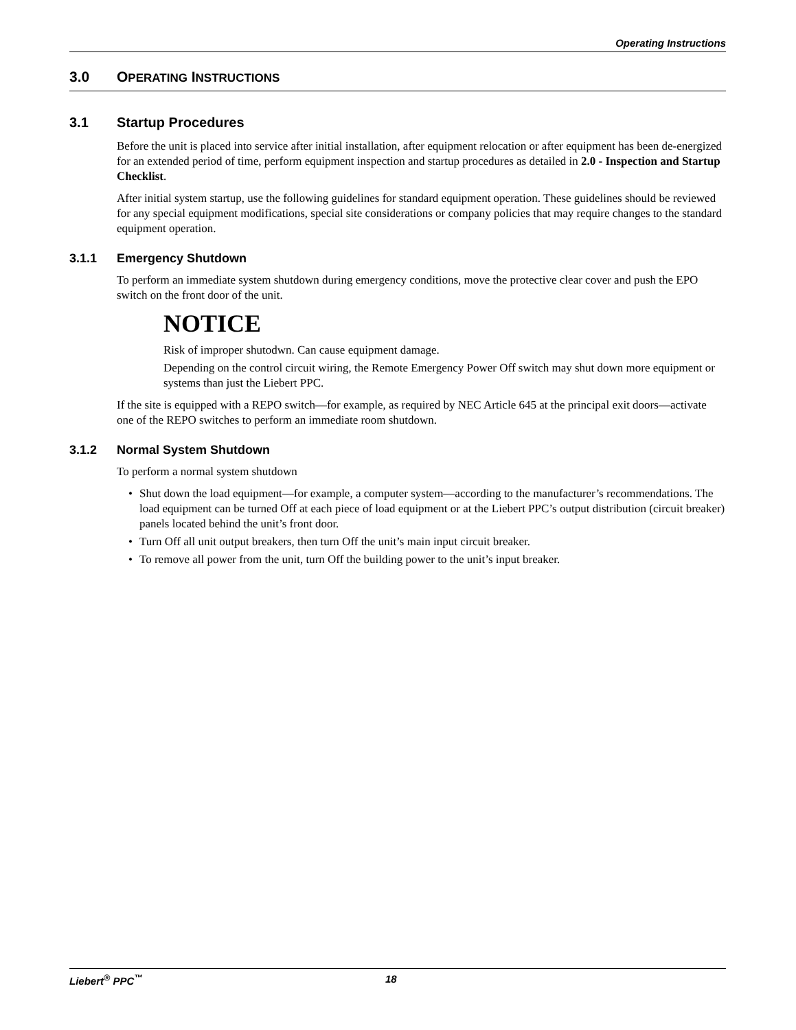Operating Instructions
3.0 OPERATING INSTRUCTIONS
3.1 Startup Procedures
Before the unit is placed into service after initial installation, after equipment relocation or after equipment has been de-energized for an extended period of time, perform equipment inspection and startup procedures as detailed in 2.0 - Inspection and Startup Checklist.
After initial system startup, use the following guidelines for standard equipment operation. These guidelines should be reviewed for any special equipment modifications, special site considerations or company policies that may require changes to the standard equipment operation.
3.1.1 Emergency Shutdown
To perform an immediate system shutdown during emergency conditions, move the protective clear cover and push the EPO switch on the front door of the unit.
NOTICE
Risk of improper shutodwn. Can cause equipment damage.
Depending on the control circuit wiring, the Remote Emergency Power Off switch may shut down more equipment or systems than just the Liebert PPC.
If the site is equipped with a REPO switch—for example, as required by NEC Article 645 at the principal exit doors—activate one of the REPO switches to perform an immediate room shutdown.
3.1.2 Normal System Shutdown
To perform a normal system shutdown
• Shut down the load equipment—for example, a computer system—according to the manufacturer’s recommendations. The load equipment can be turned Off at each piece of load equipment or at the Liebert PPC’s output distribution (circuit breaker) panels located behind the unit’s front door.
• Turn Off all unit output breakers, then turn Off the unit’s main input circuit breaker.
• To remove all power from the unit, turn Off the building power to the unit’s input breaker.
Liebert<sup>®</sup> PPC<sup>™</sup> 18